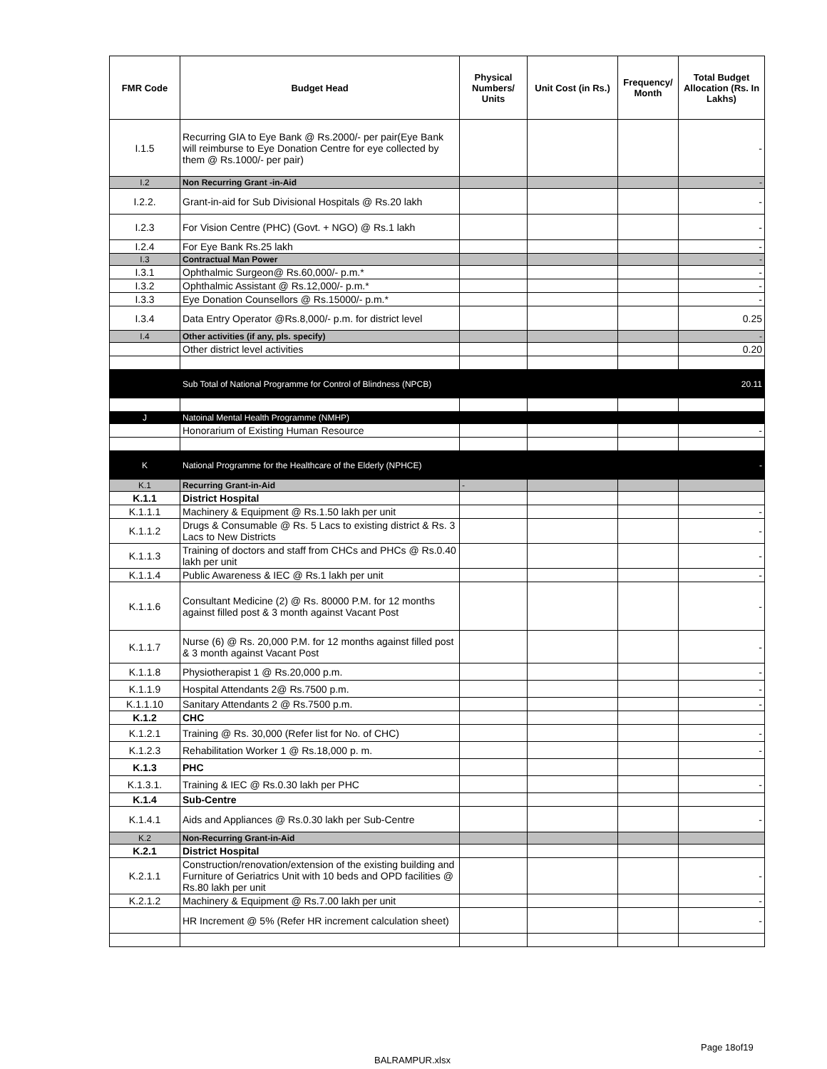| FMR Code | Budget Head | Physical Numbers/ Units | Unit Cost (in Rs.) | Frequency/ Month | Total Budget Allocation (Rs. In Lakhs) |
| --- | --- | --- | --- | --- | --- |
| I.1.5 | Recurring GIA to Eye Bank @ Rs.2000/- per pair(Eye Bank will reimburse to Eye Donation Centre for eye collected by them @ Rs.1000/- per pair) | | | | - |
| I.2 | Non Recurring Grant -in-Aid | | | | - |
| I.2.2. | Grant-in-aid for Sub Divisional Hospitals @ Rs.20 lakh | | | | - |
| I.2.3 | For Vision Centre (PHC) (Govt. + NGO) @ Rs.1 lakh | | | | - |
| I.2.4 | For Eye Bank Rs.25 lakh | | | | - |
| I.3 | Contractual Man Power | | | | - |
| I.3.1 | Ophthalmic Surgeon@ Rs.60,000/- p.m.* | | | | - |
| I.3.2 | Ophthalmic Assistant @ Rs.12,000/- p.m.* | | | | - |
| I.3.3 | Eye Donation Counsellors @ Rs.15000/- p.m.* | | | | - |
| I.3.4 | Data Entry Operator @Rs.8,000/- p.m. for district level | | | | 0.25 |
| I.4 | Other activities (if any, pls. specify) | | | | - |
| | Other district level activities | | | | 0.20 |
| | Sub Total of National Programme for Control of Blindness (NPCB) | | | | 20.11 |
| J | Natoinal Mental Health Programme (NMHP) | | | | |
| | Honorarium of Existing Human Resource | | | | - |
| K | National Programme for the Healthcare of the Elderly (NPHCE) | | | | - |
| K.1 | Recurring Grant-in-Aid | - | | | |
| K.1.1 | District Hospital | | | | |
| K.1.1.1 | Machinery & Equipment @ Rs.1.50 lakh per unit | | | | - |
| K.1.1.2 | Drugs & Consumable @ Rs. 5 Lacs to existing district & Rs. 3 Lacs to New Districts | | | | - |
| K.1.1.3 | Training of doctors and staff from CHCs and PHCs @ Rs.0.40 lakh per unit | | | | - |
| K.1.1.4 | Public Awareness & IEC @ Rs.1 lakh per unit | | | | - |
| K.1.1.6 | Consultant Medicine (2) @ Rs. 80000 P.M. for 12 months against filled post & 3 month against Vacant Post | | | | - |
| K.1.1.7 | Nurse (6) @ Rs. 20,000 P.M. for 12 months against filled post & 3 month against Vacant Post | | | | - |
| K.1.1.8 | Physiotherapist 1 @ Rs.20,000 p.m. | | | | - |
| K.1.1.9 | Hospital Attendants 2@ Rs.7500 p.m. | | | | - |
| K.1.1.10 | Sanitary Attendants 2 @ Rs.7500 p.m. | | | | - |
| K.1.2 | CHC | | | | |
| K.1.2.1 | Training @ Rs. 30,000 (Refer list for No. of CHC) | | | | - |
| K.1.2.3 | Rehabilitation Worker 1 @ Rs.18,000 p. m. | | | | - |
| K.1.3 | PHC | | | | |
| K.1.3.1. | Training & IEC @ Rs.0.30 lakh per PHC | | | | - |
| K.1.4 | Sub-Centre | | | | |
| K.1.4.1 | Aids and Appliances @ Rs.0.30 lakh per Sub-Centre | | | | - |
| K.2 | Non-Recurring Grant-in-Aid | | | | |
| K.2.1 | District Hospital | | | | |
| K.2.1.1 | Construction/renovation/extension of the existing building and Furniture of Geriatrics Unit with 10 beds and OPD facilities @ Rs.80 lakh per unit | | | | - |
| K.2.1.2 | Machinery & Equipment @ Rs.7.00 lakh per unit | | | | - |
| | HR Increment @ 5% (Refer HR increment calculation sheet) | | | | - |
Page 18of19
BALRAMPUR.xlsx